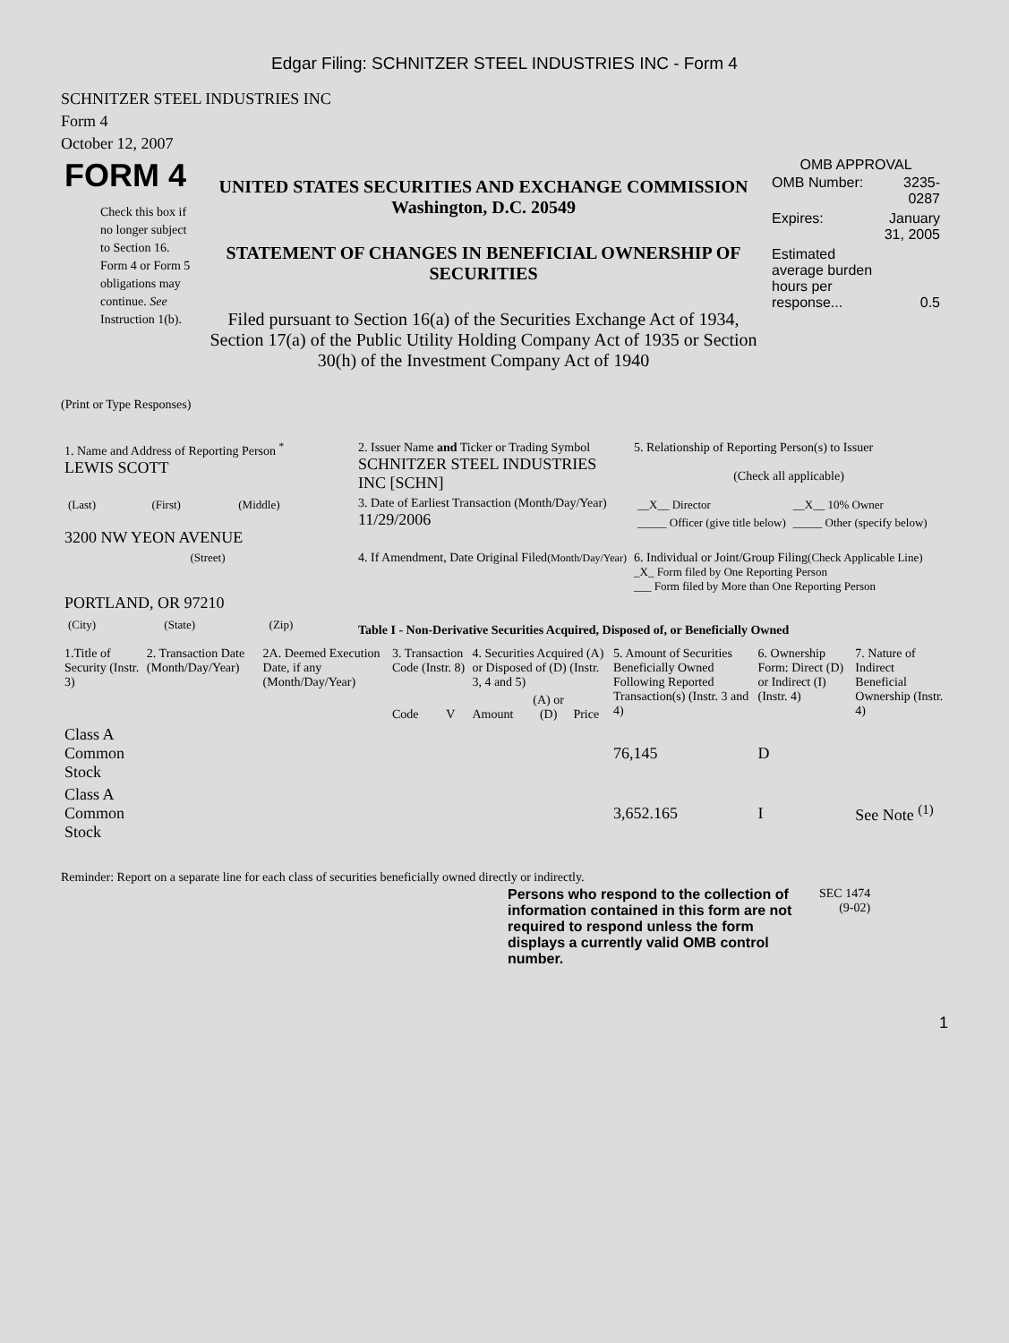Edgar Filing: SCHNITZER STEEL INDUSTRIES INC - Form 4
SCHNITZER STEEL INDUSTRIES INC
Form 4
October 12, 2007
| FORM 4 Check this box if no longer subject to Section 16. Form 4 or Form 5 obligations may continue. See Instruction 1(b). | UNITED STATES SECURITIES AND EXCHANGE COMMISSION Washington, D.C. 20549 STATEMENT OF CHANGES IN BENEFICIAL OWNERSHIP OF SECURITIES Filed pursuant to Section 16(a) of the Securities Exchange Act of 1934, Section 17(a) of the Public Utility Holding Company Act of 1935 or Section 30(h) of the Investment Company Act of 1940 | OMB APPROVAL / OMB Number: / 3235-0287 / / Expires: / January 31, 2005 / / Estimated average burden hours per response... / 0.5 / |
(Print or Type Responses)
| 1. Name and Address of Reporting Person <sup>*</sup> LEWIS SCOTT | 2. Issuer Name and Ticker or Trading Symbol SCHNITZER STEEL INDUSTRIES INC [SCHN] | 5. Relationship of Reporting Person(s) to Issuer (Check all applicable) |
| / (Last) / (First) / (Middle) / 3200 NW YEON AVENUE | 3. Date of Earliest Transaction (Month/Day/Year) 11/29/2006 | / __X__ Director / __X__ 10% Owner / / _____ Officer (give title below) / _____ Other (specify below) / |
| (Street) PORTLAND, OR 97210 | 4. If Amendment, Date Original Filed (Month/Day/Year) | 6. Individual or Joint/Group Filing (Check Applicable Line) _X_ Form filed by One Reporting Person ___ Form filed by More than One Reporting Person |
| / (City) / (State) / (Zip) / | Table I - Non-Derivative Securities Acquired, Disposed of, or Beneficially Owned | |
| 1.Title of Security (Instr. 3) | 2. Transaction Date (Month/Day/Year) | 2A. Deemed Execution Date, if any (Month/Day/Year) | 3. Transaction Code (Instr. 8) | | 4. Securities Acquired (A) or Disposed of (D) (Instr. 3, 4 and 5) | | | 5. Amount of Securities Beneficially Owned Following Reported Transaction(s) (Instr. 3 and 4) | 6. Ownership Form: Direct (D) or Indirect (I) (Instr. 4) | 7. Nature of Indirect Beneficial Ownership (Instr. 4) |
| --- | --- | --- | --- | --- | --- | --- | --- | --- | --- | --- |
| | | | Code | V | Amount | (A) or (D) | Price | | | |
| Class A Common Stock | | | | | | | | 76,145 | D | |
| Class A Common Stock | | | | | | | | 3,652.165 | I | See Note <sup>(1)</sup> |
Reminder: Report on a separate line for each class of securities beneficially owned directly or indirectly.
| Persons who respond to the collection of information contained in this form are not required to respond unless the form displays a currently valid OMB control number. | SEC 1474 (9-02) |
1